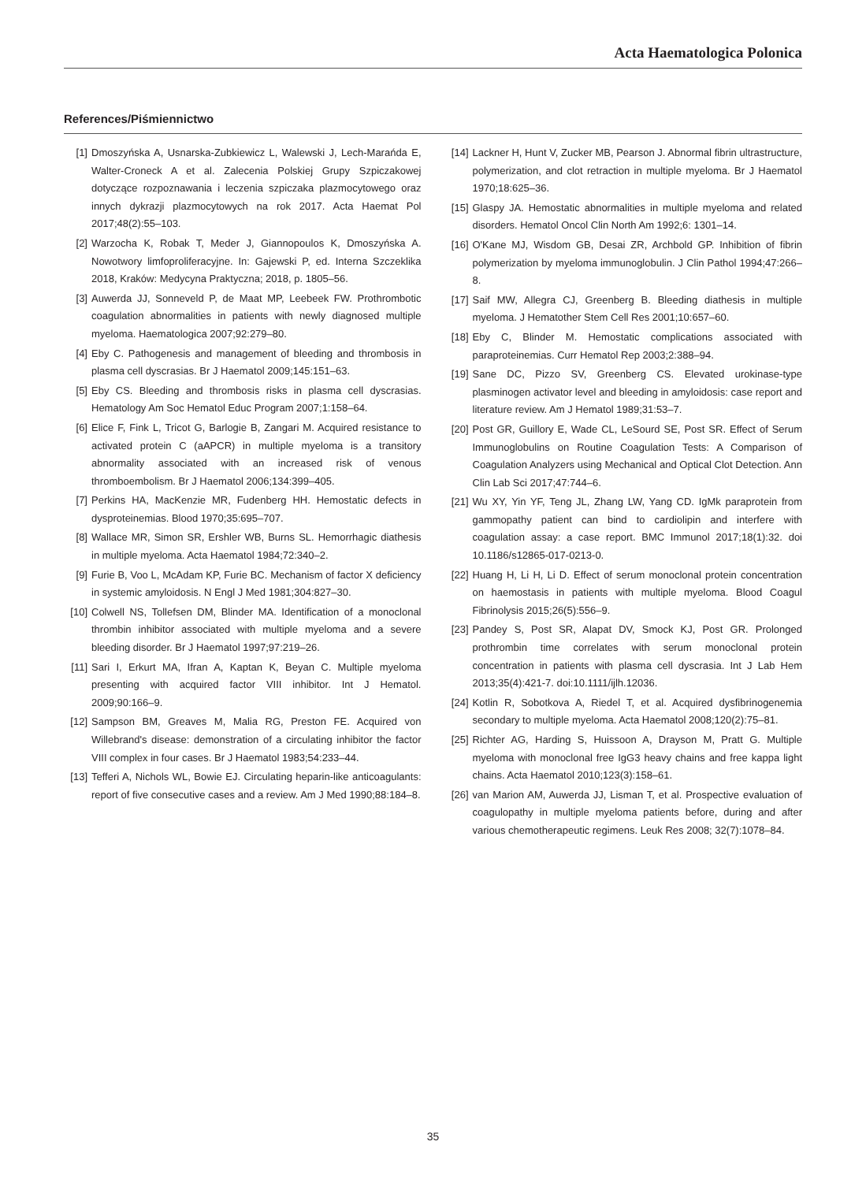Acta Haematologica Polonica
References/Piśmiennictwo
[1] Dmoszyńska A, Usnarska-Zubkiewicz L, Walewski J, Lech-Marańda E, Walter-Croneck A et al. Zalecenia Polskiej Grupy Szpiczakowej dotyczące rozpoznawania i leczenia szpiczaka plazmocytowego oraz innych dykrazji plazmocytowych na rok 2017. Acta Haemat Pol 2017;48(2):55–103.
[2] Warzocha K, Robak T, Meder J, Giannopoulos K, Dmoszyńska A. Nowotwory limfoproliferacyjne. In: Gajewski P, ed. Interna Szczeklika 2018, Kraków: Medycyna Praktyczna; 2018, p. 1805–56.
[3] Auwerda JJ, Sonneveld P, de Maat MP, Leebeek FW. Prothrombotic coagulation abnormalities in patients with newly diagnosed multiple myeloma. Haematologica 2007;92:279–80.
[4] Eby C. Pathogenesis and management of bleeding and thrombosis in plasma cell dyscrasias. Br J Haematol 2009;145:151–63.
[5] Eby CS. Bleeding and thrombosis risks in plasma cell dyscrasias. Hematology Am Soc Hematol Educ Program 2007;1:158–64.
[6] Elice F, Fink L, Tricot G, Barlogie B, Zangari M. Acquired resistance to activated protein C (aAPCR) in multiple myeloma is a transitory abnormality associated with an increased risk of venous thromboembolism. Br J Haematol 2006;134:399–405.
[7] Perkins HA, MacKenzie MR, Fudenberg HH. Hemostatic defects in dysproteinemias. Blood 1970;35:695–707.
[8] Wallace MR, Simon SR, Ershler WB, Burns SL. Hemorrhagic diathesis in multiple myeloma. Acta Haematol 1984;72:340–2.
[9] Furie B, Voo L, McAdam KP, Furie BC. Mechanism of factor X deficiency in systemic amyloidosis. N Engl J Med 1981;304:827–30.
[10] Colwell NS, Tollefsen DM, Blinder MA. Identification of a monoclonal thrombin inhibitor associated with multiple myeloma and a severe bleeding disorder. Br J Haematol 1997;97:219–26.
[11] Sari I, Erkurt MA, Ifran A, Kaptan K, Beyan C. Multiple myeloma presenting with acquired factor VIII inhibitor. Int J Hematol. 2009;90:166–9.
[12] Sampson BM, Greaves M, Malia RG, Preston FE. Acquired von Willebrand's disease: demonstration of a circulating inhibitor the factor VIII complex in four cases. Br J Haematol 1983;54:233–44.
[13] Tefferi A, Nichols WL, Bowie EJ. Circulating heparin-like anticoagulants: report of five consecutive cases and a review. Am J Med 1990;88:184–8.
[14] Lackner H, Hunt V, Zucker MB, Pearson J. Abnormal fibrin ultrastructure, polymerization, and clot retraction in multiple myeloma. Br J Haematol 1970;18:625–36.
[15] Glaspy JA. Hemostatic abnormalities in multiple myeloma and related disorders. Hematol Oncol Clin North Am 1992;6: 1301–14.
[16] O'Kane MJ, Wisdom GB, Desai ZR, Archbold GP. Inhibition of fibrin polymerization by myeloma immunoglobulin. J Clin Pathol 1994;47:266–8.
[17] Saif MW, Allegra CJ, Greenberg B. Bleeding diathesis in multiple myeloma. J Hematother Stem Cell Res 2001;10:657–60.
[18] Eby C, Blinder M. Hemostatic complications associated with paraproteinemias. Curr Hematol Rep 2003;2:388–94.
[19] Sane DC, Pizzo SV, Greenberg CS. Elevated urokinase-type plasminogen activator level and bleeding in amyloidosis: case report and literature review. Am J Hematol 1989;31:53–7.
[20] Post GR, Guillory E, Wade CL, LeSourd SE, Post SR. Effect of Serum Immunoglobulins on Routine Coagulation Tests: A Comparison of Coagulation Analyzers using Mechanical and Optical Clot Detection. Ann Clin Lab Sci 2017;47:744–6.
[21] Wu XY, Yin YF, Teng JL, Zhang LW, Yang CD. IgMk paraprotein from gammopathy patient can bind to cardiolipin and interfere with coagulation assay: a case report. BMC Immunol 2017;18(1):32. doi 10.1186/s12865-017-0213-0.
[22] Huang H, Li H, Li D. Effect of serum monoclonal protein concentration on haemostasis in patients with multiple myeloma. Blood Coagul Fibrinolysis 2015;26(5):556–9.
[23] Pandey S, Post SR, Alapat DV, Smock KJ, Post GR. Prolonged prothrombin time correlates with serum monoclonal protein concentration in patients with plasma cell dyscrasia. Int J Lab Hem 2013;35(4):421-7. doi:10.1111/ijlh.12036.
[24] Kotlin R, Sobotkova A, Riedel T, et al. Acquired dysfibrinogenemia secondary to multiple myeloma. Acta Haematol 2008;120(2):75–81.
[25] Richter AG, Harding S, Huissoon A, Drayson M, Pratt G. Multiple myeloma with monoclonal free IgG3 heavy chains and free kappa light chains. Acta Haematol 2010;123(3):158–61.
[26] van Marion AM, Auwerda JJ, Lisman T, et al. Prospective evaluation of coagulopathy in multiple myeloma patients before, during and after various chemotherapeutic regimens. Leuk Res 2008; 32(7):1078–84.
35